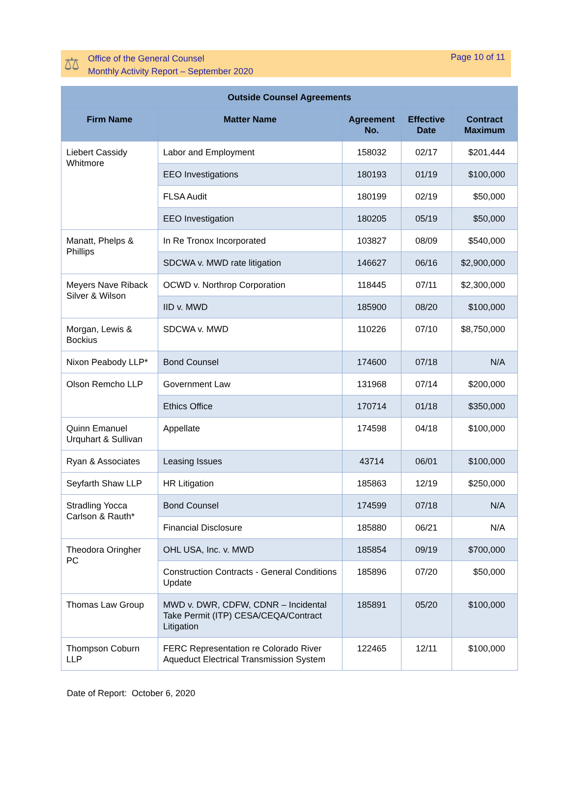⚖
Office of the General Counsel
Monthly Activity Report – September 2020
Page 10 of 11
| Outside Counsel Agreements | | | | |
| --- | --- | --- | --- | --- |
| Firm Name | Matter Name | Agreement No. | Effective Date | Contract Maximum |
| Liebert Cassidy Whitmore | Labor and Employment | 158032 | 02/17 | $201,444 |
| | EEO Investigations | 180193 | 01/19 | $100,000 |
| | FLSA Audit | 180199 | 02/19 | $50,000 |
| | EEO Investigation | 180205 | 05/19 | $50,000 |
| Manatt, Phelps & Phillips | In Re Tronox Incorporated | 103827 | 08/09 | $540,000 |
| | SDCWA v. MWD rate litigation | 146627 | 06/16 | $2,900,000 |
| Meyers Nave Riback Silver & Wilson | OCWD v. Northrop Corporation | 118445 | 07/11 | $2,300,000 |
| | IID v. MWD | 185900 | 08/20 | $100,000 |
| Morgan, Lewis & Bockius | SDCWA v. MWD | 110226 | 07/10 | $8,750,000 |
| Nixon Peabody LLP* | Bond Counsel | 174600 | 07/18 | N/A |
| Olson Remcho LLP | Government Law | 131968 | 07/14 | $200,000 |
| | Ethics Office | 170714 | 01/18 | $350,000 |
| Quinn Emanuel Urquhart & Sullivan | Appellate | 174598 | 04/18 | $100,000 |
| Ryan & Associates | Leasing Issues | 43714 | 06/01 | $100,000 |
| Seyfarth Shaw LLP | HR Litigation | 185863 | 12/19 | $250,000 |
| Stradling Yocca Carlson & Rauth* | Bond Counsel | 174599 | 07/18 | N/A |
| | Financial Disclosure | 185880 | 06/21 | N/A |
| Theodora Oringher PC | OHL USA, Inc. v. MWD | 185854 | 09/19 | $700,000 |
| | Construction Contracts - General Conditions Update | 185896 | 07/20 | $50,000 |
| Thomas Law Group | MWD v. DWR, CDFW, CDNR – Incidental Take Permit (ITP) CESA/CEQA/Contract Litigation | 185891 | 05/20 | $100,000 |
| Thompson Coburn LLP | FERC Representation re Colorado River Aqueduct Electrical Transmission System | 122465 | 12/11 | $100,000 |
Date of Report: October 6, 2020